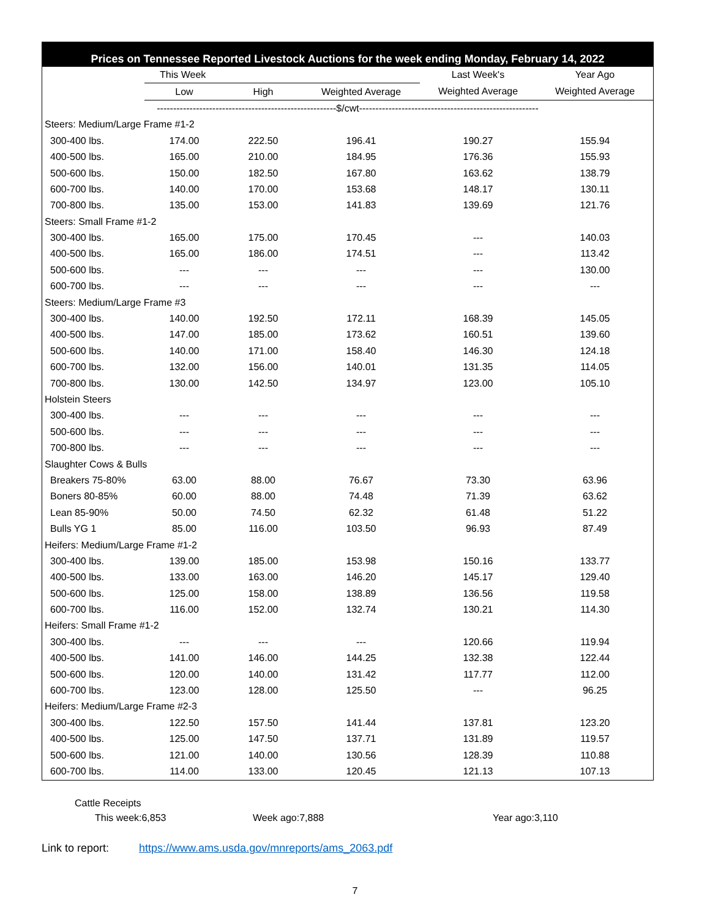Prices on Tennessee Reported Livestock Auctions for the week ending Monday, February 14, 2022
| | This Week | | | Last Week's | Year Ago |
| --- | --- | --- | --- | --- | --- |
| | Low | High | Weighted Average | Weighted Average | Weighted Average |
| -------------------------------------------------------$/cwt------------------------------------------------------- | | | | | |
| Steers: Medium/Large Frame #1-2 | | | | | |
| 300-400 lbs. | 174.00 | 222.50 | 196.41 | 190.27 | 155.94 |
| 400-500 lbs. | 165.00 | 210.00 | 184.95 | 176.36 | 155.93 |
| 500-600 lbs. | 150.00 | 182.50 | 167.80 | 163.62 | 138.79 |
| 600-700 lbs. | 140.00 | 170.00 | 153.68 | 148.17 | 130.11 |
| 700-800 lbs. | 135.00 | 153.00 | 141.83 | 139.69 | 121.76 |
| Steers: Small Frame #1-2 | | | | | |
| 300-400 lbs. | 165.00 | 175.00 | 170.45 | --- | 140.03 |
| 400-500 lbs. | 165.00 | 186.00 | 174.51 | --- | 113.42 |
| 500-600 lbs. | --- | --- | --- | --- | 130.00 |
| 600-700 lbs. | --- | --- | --- | --- | --- |
| Steers: Medium/Large Frame #3 | | | | | |
| 300-400 lbs. | 140.00 | 192.50 | 172.11 | 168.39 | 145.05 |
| 400-500 lbs. | 147.00 | 185.00 | 173.62 | 160.51 | 139.60 |
| 500-600 lbs. | 140.00 | 171.00 | 158.40 | 146.30 | 124.18 |
| 600-700 lbs. | 132.00 | 156.00 | 140.01 | 131.35 | 114.05 |
| 700-800 lbs. | 130.00 | 142.50 | 134.97 | 123.00 | 105.10 |
| Holstein Steers | | | | | |
| 300-400 lbs. | --- | --- | --- | --- | --- |
| 500-600 lbs. | --- | --- | --- | --- | --- |
| 700-800 lbs. | --- | --- | --- | --- | --- |
| Slaughter Cows & Bulls | | | | | |
| Breakers 75-80% | 63.00 | 88.00 | 76.67 | 73.30 | 63.96 |
| Boners 80-85% | 60.00 | 88.00 | 74.48 | 71.39 | 63.62 |
| Lean 85-90% | 50.00 | 74.50 | 62.32 | 61.48 | 51.22 |
| Bulls YG 1 | 85.00 | 116.00 | 103.50 | 96.93 | 87.49 |
| Heifers: Medium/Large Frame #1-2 | | | | | |
| 300-400 lbs. | 139.00 | 185.00 | 153.98 | 150.16 | 133.77 |
| 400-500 lbs. | 133.00 | 163.00 | 146.20 | 145.17 | 129.40 |
| 500-600 lbs. | 125.00 | 158.00 | 138.89 | 136.56 | 119.58 |
| 600-700 lbs. | 116.00 | 152.00 | 132.74 | 130.21 | 114.30 |
| Heifers: Small Frame #1-2 | | | | | |
| 300-400 lbs. | --- | --- | --- | 120.66 | 119.94 |
| 400-500 lbs. | 141.00 | 146.00 | 144.25 | 132.38 | 122.44 |
| 500-600 lbs. | 120.00 | 140.00 | 131.42 | 117.77 | 112.00 |
| 600-700 lbs. | 123.00 | 128.00 | 125.50 | --- | 96.25 |
| Heifers: Medium/Large Frame #2-3 | | | | | |
| 300-400 lbs. | 122.50 | 157.50 | 141.44 | 137.81 | 123.20 |
| 400-500 lbs. | 125.00 | 147.50 | 137.71 | 131.89 | 119.57 |
| 500-600 lbs. | 121.00 | 140.00 | 130.56 | 128.39 | 110.88 |
| 600-700 lbs. | 114.00 | 133.00 | 120.45 | 121.13 | 107.13 |
Cattle Receipts
This week:6,853 Week ago:7,888 Year ago:3,110
Link to report: https://www.ams.usda.gov/mnreports/ams_2063.pdf
7